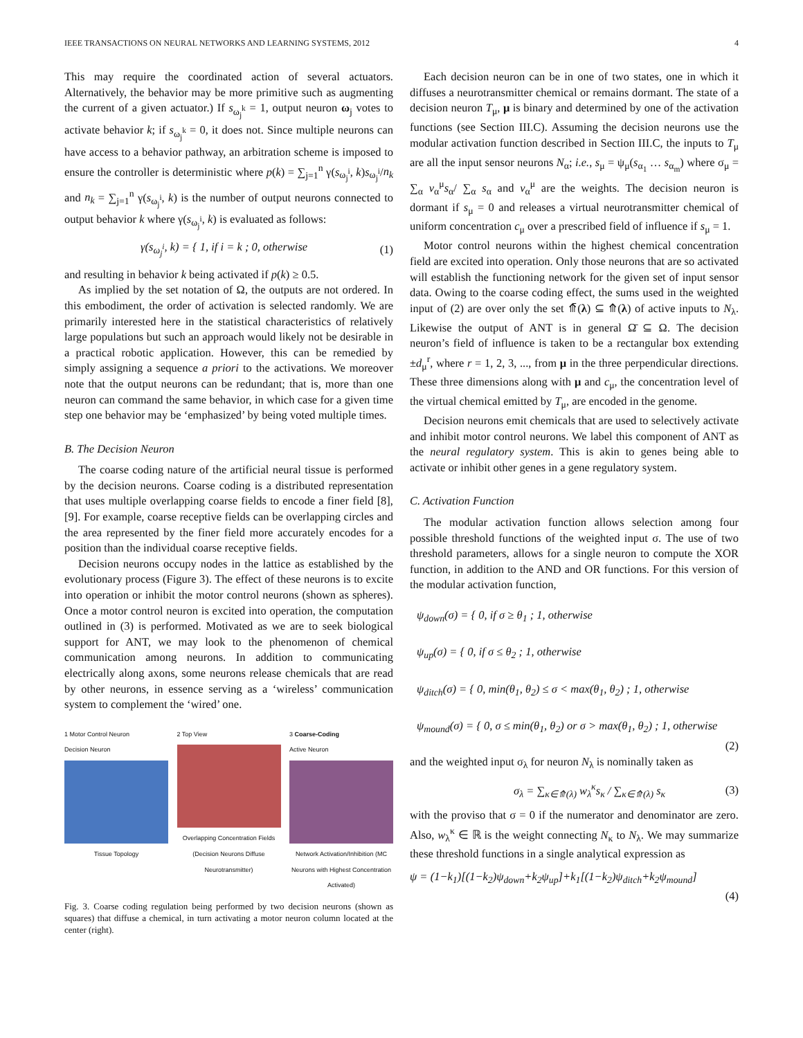IEEE TRANSACTIONS ON NEURAL NETWORKS AND LEARNING SYSTEMS, 2012 4
This may require the coordinated action of several actuators. Alternatively, the behavior may be more primitive such as augmenting the current of a given actuator.) If s<sub>ω<sub>j</sub><sup>k</sup></sub> = 1, output neuron ω<sub>j</sub> votes to activate behavior k; if s<sub>ω<sub>j</sub><sup>k</sup></sub> = 0, it does not. Since multiple neurons can have access to a behavior pathway, an arbitration scheme is imposed to ensure the controller is deterministic where p(k) = ∑<sub>j=1</sub><sup>n</sup> γ(s<sub>ω<sub>j</sub><sup>i</sup></sub>, k)s<sub>ω<sub>j</sub><sup>i</sup></sub>/n<sub>k</sub> and n<sub>k</sub> = ∑<sub>j=1</sub><sup>n</sup> γ(s<sub>ω<sub>j</sub><sup>i</sup></sub>, k) is the number of output neurons connected to output behavior k where γ(s<sub>ω<sub>j</sub><sup>i</sup></sub>, k) is evaluated as follows:
γ(s<sub>ω<sub>j</sub><sup>i</sup></sub>, k) = { 1, if i = k ; 0, otherwise (1)
and resulting in behavior k being activated if p(k) ≥ 0.5.
As implied by the set notation of Ω, the outputs are not ordered. In this embodiment, the order of activation is selected randomly. We are primarily interested here in the statistical characteristics of relatively large populations but such an approach would likely not be desirable in a practical robotic application. However, this can be remedied by simply assigning a sequence a priori to the activations. We moreover note that the output neurons can be redundant; that is, more than one neuron can command the same behavior, in which case for a given time step one behavior may be ‘emphasized’ by being voted multiple times.
B. The Decision Neuron
The coarse coding nature of the artificial neural tissue is performed by the decision neurons. Coarse coding is a distributed representation that uses multiple overlapping coarse fields to encode a finer field [8], [9]. For example, coarse receptive fields can be overlapping circles and the area represented by the finer field more accurately encodes for a position than the individual coarse receptive fields.
Decision neurons occupy nodes in the lattice as established by the evolutionary process (Figure 3). The effect of these neurons is to excite into operation or inhibit the motor control neurons (shown as spheres). Once a motor control neuron is excited into operation, the computation outlined in (3) is performed. Motivated as we are to seek biological support for ANT, we may look to the phenomenon of chemical communication among neurons. In addition to communicating electrically along axons, some neurons release chemicals that are read by other neurons, in essence serving as a ‘wireless’ communication system to complement the ‘wired’ one.
1 Motor Control Neuron
Decision Neuron
Tissue Topology
2 Top View
Overlapping Concentration Fields (Decision Neurons Diffuse Neurotransmitter)
3 Coarse-Coding
Active Neuron
Network Activation/Inhibition (MC Neurons with Highest Concentration Activated)
Fig. 3. Coarse coding regulation being performed by two decision neurons (shown as squares) that diffuse a chemical, in turn activating a motor neuron column located at the center (right).
Each decision neuron can be in one of two states, one in which it diffuses a neurotransmitter chemical or remains dormant. The state of a decision neuron T<sub>μ</sub>, μ is binary and determined by one of the activation functions (see Section III.C). Assuming the decision neurons use the modular activation function described in Section III.C, the inputs to T<sub>μ</sub> are all the input sensor neurons N<sub>α</sub>; i.e., s<sub>μ</sub> = ψ<sub>μ</sub>(s<sub>α<sub>1</sub></sub> … s<sub>α<sub>m</sub></sub>) where σ<sub>μ</sub> = ∑<sub>α</sub> v<sub>α</sub><sup>μ</sup>s<sub>α</sub>/ ∑<sub>α</sub> s<sub>α</sub> and v<sub>α</sub><sup>μ</sup> are the weights. The decision neuron is dormant if s<sub>μ</sub> = 0 and releases a virtual neurotransmitter chemical of uniform concentration c<sub>μ</sub> over a prescribed field of influence if s<sub>μ</sub> = 1.
Motor control neurons within the highest chemical concentration field are excited into operation. Only those neurons that are so activated will establish the functioning network for the given set of input sensor data. Owing to the coarse coding effect, the sums used in the weighted input of (2) are over only the set ⤊̄(λ) ⊆ ⤊(λ) of active inputs to N<sub>λ</sub>. Likewise the output of ANT is in general Ω̄ ⊆ Ω. The decision neuron’s field of influence is taken to be a rectangular box extending ±d<sub>μ</sub><sup>r</sup>, where r = 1, 2, 3, ..., from μ in the three perpendicular directions. These three dimensions along with μ and c<sub>μ</sub>, the concentration level of the virtual chemical emitted by T<sub>μ</sub>, are encoded in the genome.
Decision neurons emit chemicals that are used to selectively activate and inhibit motor control neurons. We label this component of ANT as the neural regulatory system. This is akin to genes being able to activate or inhibit other genes in a gene regulatory system.
C. Activation Function
The modular activation function allows selection among four possible threshold functions of the weighted input σ. The use of two threshold parameters, allows for a single neuron to compute the XOR function, in addition to the AND and OR functions. For this version of the modular activation function,
ψ<sub>down</sub>(σ) = { 0, if σ ≥ θ<sub>1</sub> ; 1, otherwise
ψ<sub>up</sub>(σ) = { 0, if σ ≤ θ<sub>2</sub> ; 1, otherwise
ψ<sub>ditch</sub>(σ) = { 0, min(θ<sub>1</sub>, θ<sub>2</sub>) ≤ σ < max(θ<sub>1</sub>, θ<sub>2</sub>) ; 1, otherwise
ψ<sub>mound</sub>(σ) = { 0, σ ≤ min(θ<sub>1</sub>, θ<sub>2</sub>) or σ > max(θ<sub>1</sub>, θ<sub>2</sub>) ; 1, otherwise
(2)
and the weighted input σ<sub>λ</sub> for neuron N<sub>λ</sub> is nominally taken as
σ<sub>λ</sub> = ∑<sub>κ∈⤊(λ)</sub> w<sub>λ</sub><sup>κ</sup>s<sub>κ</sub> / ∑<sub>κ∈⤊(λ)</sub> s<sub>κ</sub> (3)
with the proviso that σ = 0 if the numerator and denominator are zero. Also, w<sub>λ</sub><sup>κ</sup> ∈ ℝ is the weight connecting N<sub>κ</sub> to N<sub>λ</sub>. We may summarize these threshold functions in a single analytical expression as
ψ = (1−k<sub>1</sub>)[(1−k<sub>2</sub>)ψ<sub>down</sub>+k<sub>2</sub>ψ<sub>up</sub>]+k<sub>1</sub>[(1−k<sub>2</sub>)ψ<sub>ditch</sub>+k<sub>2</sub>ψ<sub>mound</sub>]
(4)